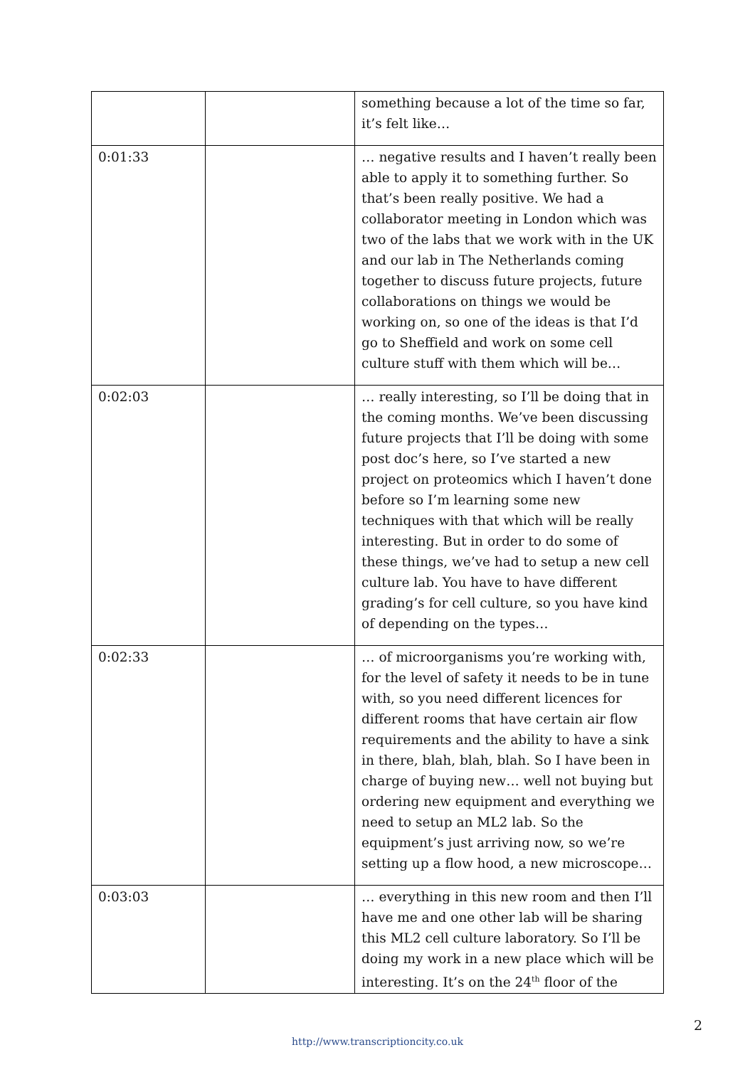| | | something because a lot of the time so far, it’s felt like… |
| 0:01:33 | | … negative results and I haven’t really been able to apply it to something further. So that’s been really positive. We had a collaborator meeting in London which was two of the labs that we work with in the UK and our lab in The Netherlands coming together to discuss future projects, future collaborations on things we would be working on, so one of the ideas is that I’d go to Sheffield and work on some cell culture stuff with them which will be… |
| 0:02:03 | | … really interesting, so I’ll be doing that in the coming months. We’ve been discussing future projects that I’ll be doing with some post doc’s here, so I’ve started a new project on proteomics which I haven’t done before so I’m learning some new techniques with that which will be really interesting. But in order to do some of these things, we’ve had to setup a new cell culture lab. You have to have different grading’s for cell culture, so you have kind of depending on the types… |
| 0:02:33 | | … of microorganisms you’re working with, for the level of safety it needs to be in tune with, so you need different licences for different rooms that have certain air flow requirements and the ability to have a sink in there, blah, blah, blah. So I have been in charge of buying new… well not buying but ordering new equipment and everything we need to setup an ML2 lab. So the equipment’s just arriving now, so we’re setting up a flow hood, a new microscope… |
| 0:03:03 | | … everything in this new room and then I’ll have me and one other lab will be sharing this ML2 cell culture laboratory. So I’ll be doing my work in a new place which will be interesting. It’s on the 24<sup>th</sup> floor of the |
2
http://www.transcriptioncity.co.uk